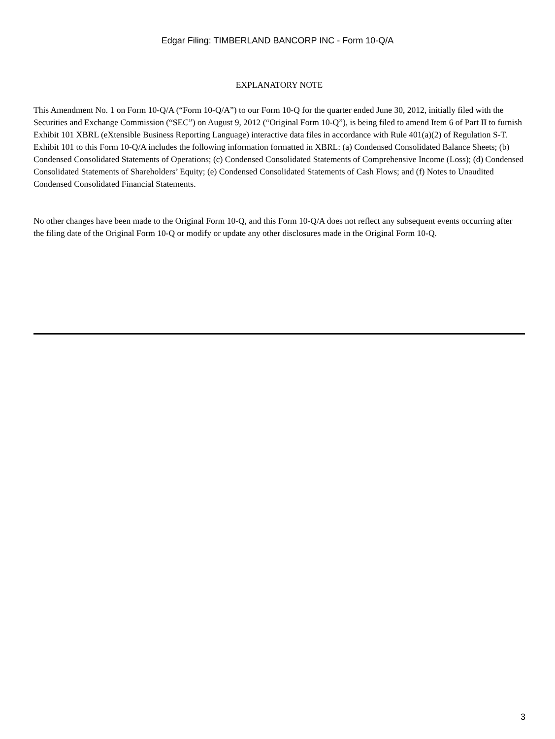Edgar Filing: TIMBERLAND BANCORP INC - Form 10-Q/A
EXPLANATORY NOTE
This Amendment No. 1 on Form 10-Q/A (“Form 10-Q/A”) to our Form 10-Q for the quarter ended June 30, 2012, initially filed with the Securities and Exchange Commission (“SEC”) on August 9, 2012 (“Original Form 10-Q”), is being filed to amend Item 6 of Part II to furnish Exhibit 101 XBRL (eXtensible Business Reporting Language) interactive data files in accordance with Rule 401(a)(2) of Regulation S-T. Exhibit 101 to this Form 10-Q/A includes the following information formatted in XBRL: (a) Condensed Consolidated Balance Sheets; (b) Condensed Consolidated Statements of Operations; (c) Condensed Consolidated Statements of Comprehensive Income (Loss); (d) Condensed Consolidated Statements of Shareholders’ Equity; (e) Condensed Consolidated Statements of Cash Flows; and (f) Notes to Unaudited Condensed Consolidated Financial Statements.
No other changes have been made to the Original Form 10-Q, and this Form 10-Q/A does not reflect any subsequent events occurring after the filing date of the Original Form 10-Q or modify or update any other disclosures made in the Original Form 10-Q.
3